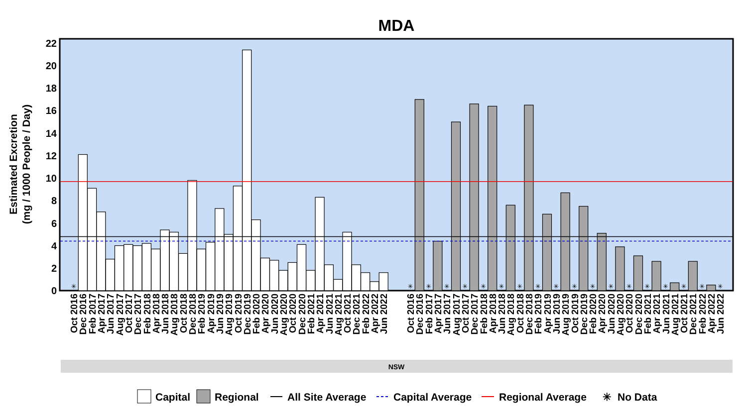MDA
0
2
4
6
8
10
12
14
16
18
20
22
Estimated Excretion
(mg / 1000 People / Day)
✳
✳
✳
✳
✳
✳
✳
✳
✳
✳
✳
✳
✳
✳
✳
✳
✳
✳
✳
Oct 2016
Dec 2016
Feb 2017
Apr 2017
Jun 2017
Aug 2017
Oct 2017
Dec 2017
Feb 2018
Apr 2018
Jun 2018
Aug 2018
Oct 2018
Dec 2018
Feb 2019
Apr 2019
Jun 2019
Aug 2019
Oct 2019
Dec 2019
Feb 2020
Apr 2020
Jun 2020
Aug 2020
Oct 2020
Dec 2020
Feb 2021
Apr 2021
Jun 2021
Aug 2021
Oct 2021
Dec 2021
Feb 2022
Apr 2022
Jun 2022
Oct 2016
Dec 2016
Feb 2017
Apr 2017
Jun 2017
Aug 2017
Oct 2017
Dec 2017
Feb 2018
Apr 2018
Jun 2018
Aug 2018
Oct 2018
Dec 2018
Feb 2019
Apr 2019
Jun 2019
Aug 2019
Oct 2019
Dec 2019
Feb 2020
Apr 2020
Jun 2020
Aug 2020
Oct 2020
Dec 2020
Feb 2021
Apr 2021
Jun 2021
Aug 2021
Oct 2021
Dec 2021
Feb 2022
Apr 2022
Jun 2022
NSW
Capital
Regional
All Site Average
Capital Average
Regional Average
✳
No Data